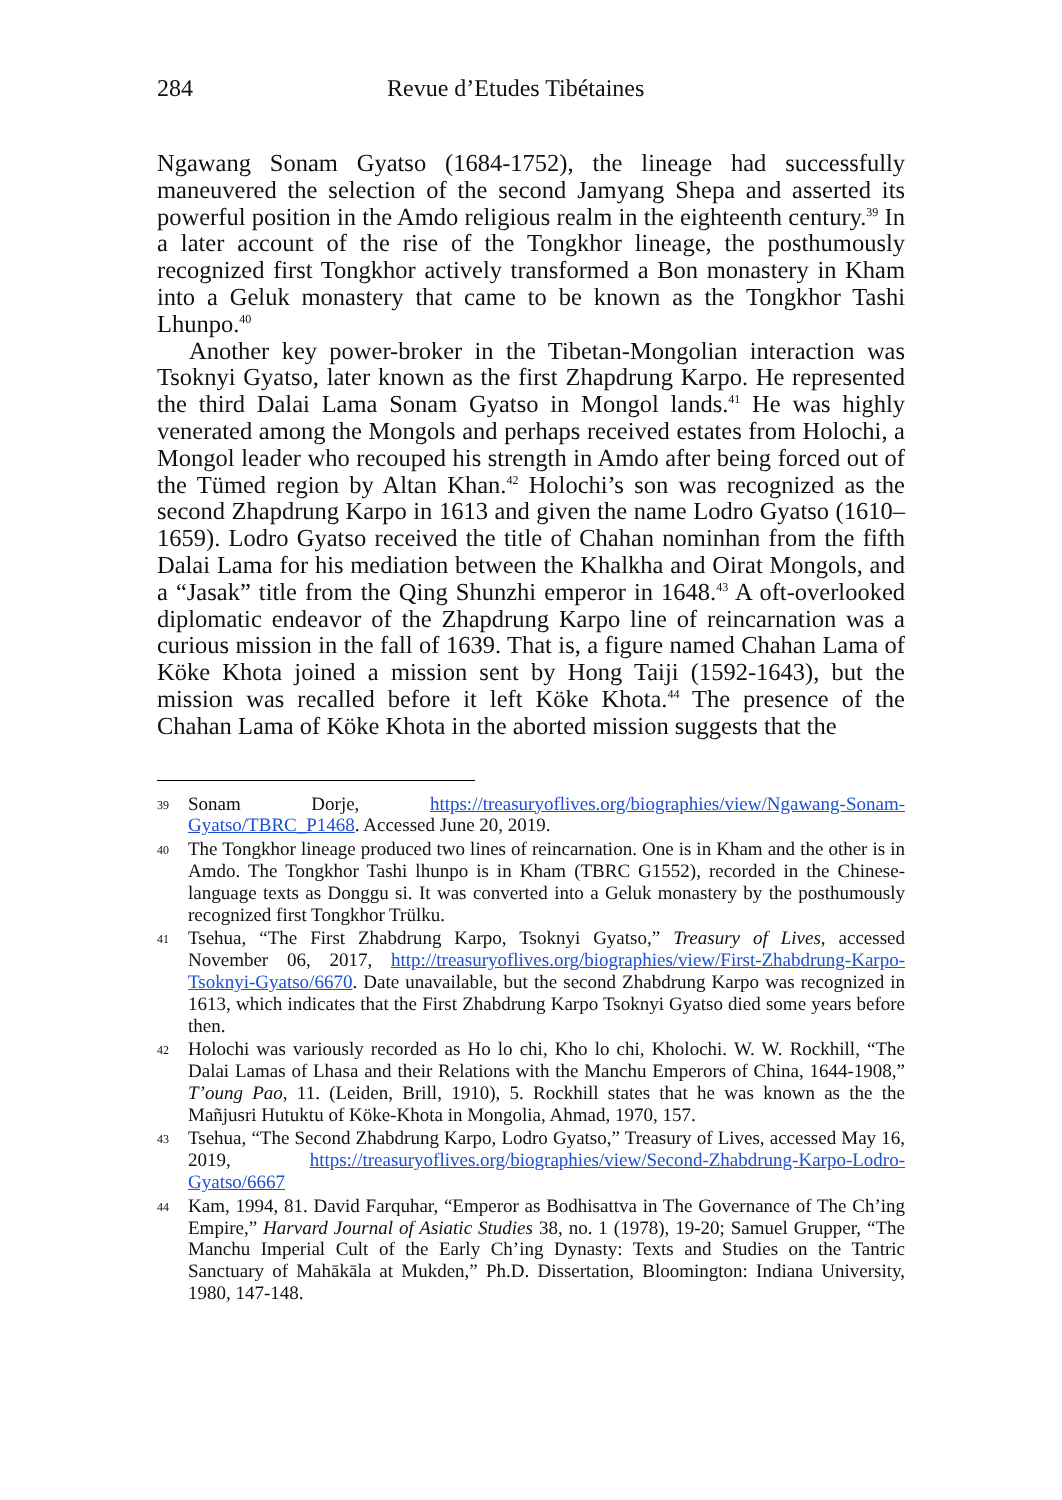284 Revue d’Etudes Tibétaines
Ngawang Sonam Gyatso (1684-1752), the lineage had successfully maneuvered the selection of the second Jamyang Shepa and asserted its powerful position in the Amdo religious realm in the eighteenth century.<sup>39</sup> In a later account of the rise of the Tongkhor lineage, the posthumously recognized first Tongkhor actively transformed a Bon monastery in Kham into a Geluk monastery that came to be known as the Tongkhor Tashi Lhunpo.<sup>40</sup>
Another key power-broker in the Tibetan-Mongolian interaction was Tsoknyi Gyatso, later known as the first Zhapdrung Karpo. He represented the third Dalai Lama Sonam Gyatso in Mongol lands.<sup>41</sup> He was highly venerated among the Mongols and perhaps received estates from Holochi, a Mongol leader who recouped his strength in Amdo after being forced out of the Tümed region by Altan Khan.<sup>42</sup> Holochi’s son was recognized as the second Zhapdrung Karpo in 1613 and given the name Lodro Gyatso (1610–1659). Lodro Gyatso received the title of Chahan nominhan from the fifth Dalai Lama for his mediation between the Khalkha and Oirat Mongols, and a “Jasak” title from the Qing Shunzhi emperor in 1648.<sup>43</sup> A oft-overlooked diplomatic endeavor of the Zhapdrung Karpo line of reincarnation was a curious mission in the fall of 1639. That is, a figure named Chahan Lama of Köke Khota joined a mission sent by Hong Taiji (1592-1643), but the mission was recalled before it left Köke Khota.<sup>44</sup> The presence of the Chahan Lama of Köke Khota in the aborted mission suggests that the
39 Sonam Dorje, https://treasuryoflives.org/biographies/view/Ngawang-Sonam-Gyatso/TBRC_P1468. Accessed June 20, 2019.
40 The Tongkhor lineage produced two lines of reincarnation. One is in Kham and the other is in Amdo. The Tongkhor Tashi lhunpo is in Kham (TBRC G1552), recorded in the Chinese-language texts as Donggu si. It was converted into a Geluk monastery by the posthumously recognized first Tongkhor Trülku.
41 Tsehua, “The First Zhabdrung Karpo, Tsoknyi Gyatso,” Treasury of Lives, accessed November 06, 2017, http://treasuryoflives.org/biographies/view/First-Zhabdrung-Karpo-Tsoknyi-Gyatso/6670. Date unavailable, but the second Zhabdrung Karpo was recognized in 1613, which indicates that the First Zhabdrung Karpo Tsoknyi Gyatso died some years before then.
42 Holochi was variously recorded as Ho lo chi, Kho lo chi, Kholochi. W. W. Rockhill, “The Dalai Lamas of Lhasa and their Relations with the Manchu Emperors of China, 1644-1908,” T’oung Pao, 11. (Leiden, Brill, 1910), 5. Rockhill states that he was known as the the Mañjusri Hutuktu of Köke-Khota in Mongolia, Ahmad, 1970, 157.
43 Tsehua, “The Second Zhabdrung Karpo, Lodro Gyatso,” Treasury of Lives, accessed May 16, 2019, https://treasuryoflives.org/biographies/view/Second-Zhabdrung-Karpo-Lodro-Gyatso/6667
44 Kam, 1994, 81. David Farquhar, “Emperor as Bodhisattva in The Governance of The Ch’ing Empire,” Harvard Journal of Asiatic Studies 38, no. 1 (1978), 19-20; Samuel Grupper, “The Manchu Imperial Cult of the Early Ch’ing Dynasty: Texts and Studies on the Tantric Sanctuary of Mahākāla at Mukden,” Ph.D. Dissertation, Bloomington: Indiana University, 1980, 147-148.